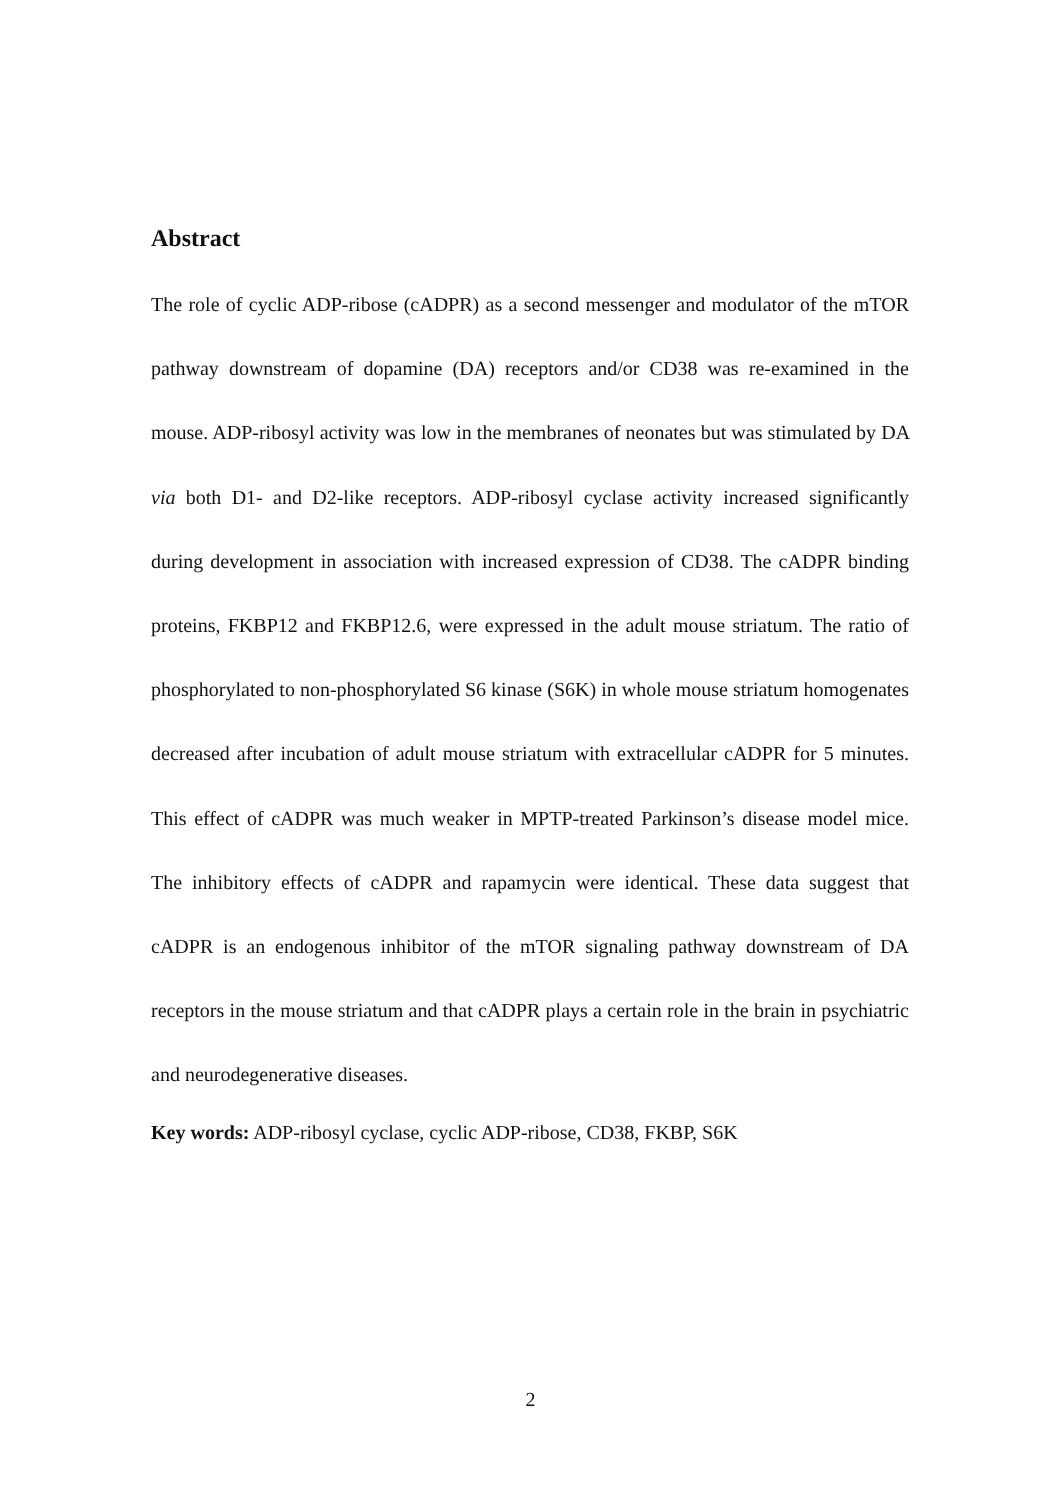Abstract
The role of cyclic ADP-ribose (cADPR) as a second messenger and modulator of the mTOR pathway downstream of dopamine (DA) receptors and/or CD38 was re-examined in the mouse. ADP-ribosyl activity was low in the membranes of neonates but was stimulated by DA via both D1- and D2-like receptors. ADP-ribosyl cyclase activity increased significantly during development in association with increased expression of CD38. The cADPR binding proteins, FKBP12 and FKBP12.6, were expressed in the adult mouse striatum. The ratio of phosphorylated to non-phosphorylated S6 kinase (S6K) in whole mouse striatum homogenates decreased after incubation of adult mouse striatum with extracellular cADPR for 5 minutes. This effect of cADPR was much weaker in MPTP-treated Parkinson’s disease model mice. The inhibitory effects of cADPR and rapamycin were identical. These data suggest that cADPR is an endogenous inhibitor of the mTOR signaling pathway downstream of DA receptors in the mouse striatum and that cADPR plays a certain role in the brain in psychiatric and neurodegenerative diseases.
Key words: ADP-ribosyl cyclase, cyclic ADP-ribose, CD38, FKBP, S6K
2